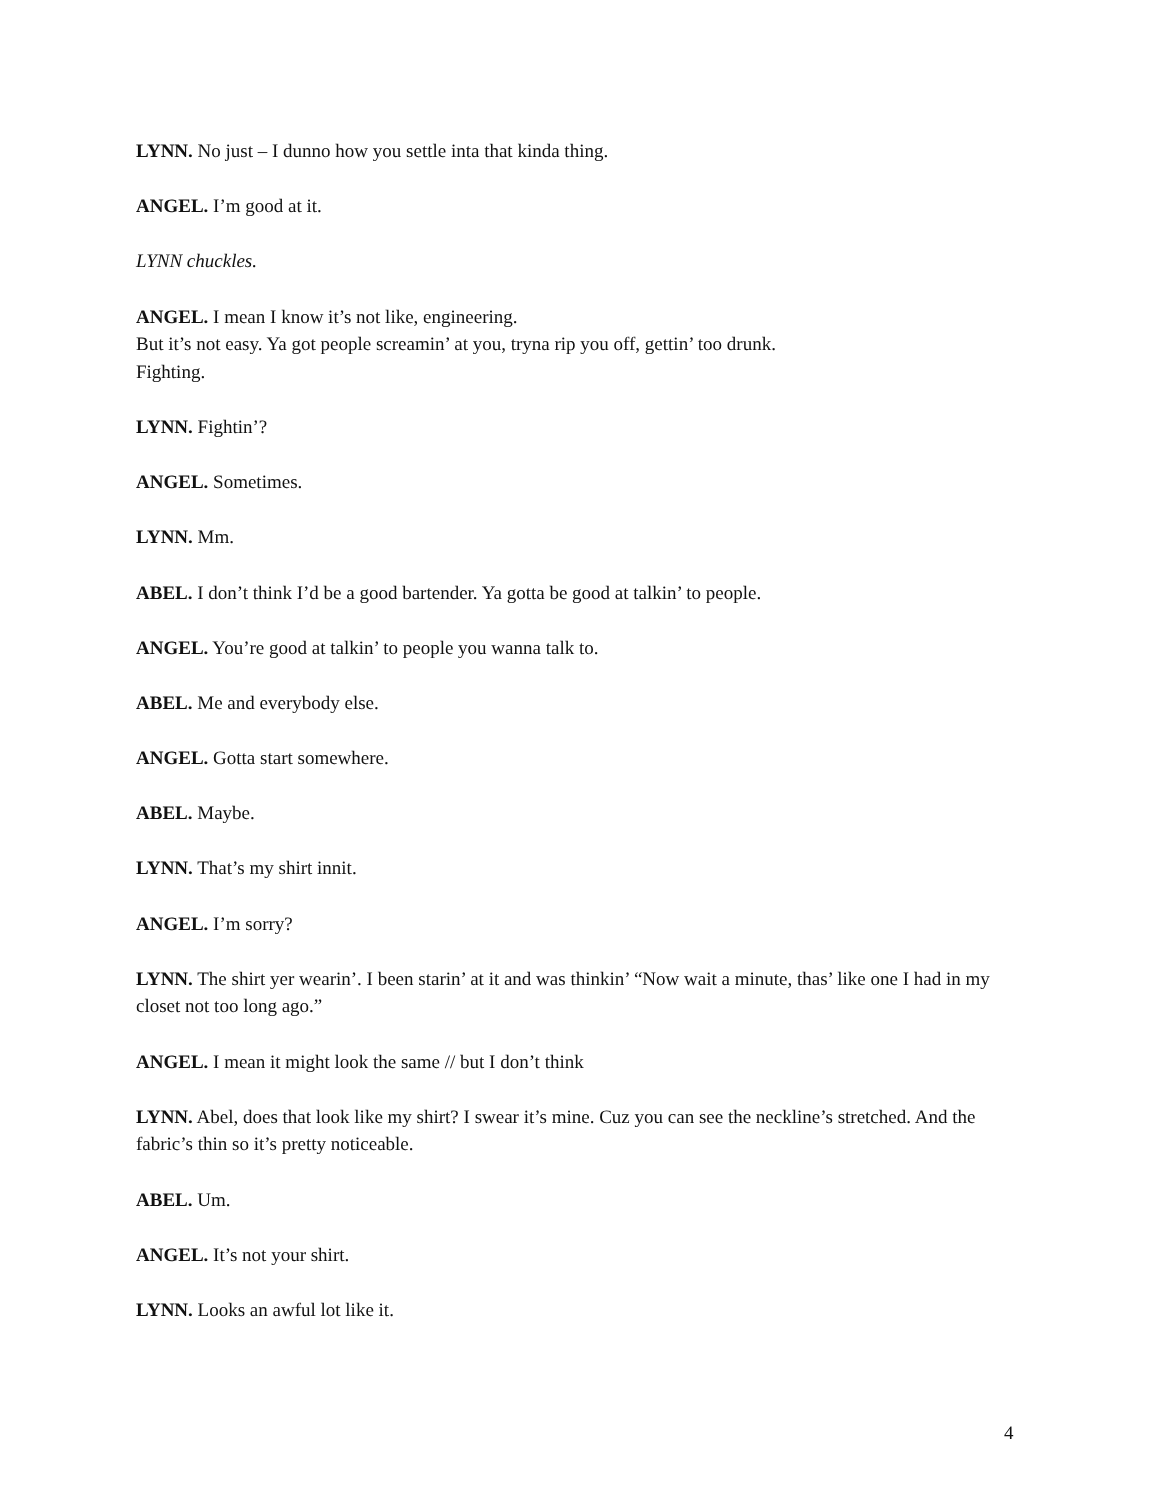LYNN. No just – I dunno how you settle inta that kinda thing.
ANGEL. I’m good at it.
LYNN chuckles.
ANGEL. I mean I know it’s not like, engineering.
But it’s not easy. Ya got people screamin’ at you, tryna rip you off, gettin’ too drunk.
Fighting.
LYNN. Fightin’?
ANGEL. Sometimes.
LYNN. Mm.
ABEL. I don’t think I’d be a good bartender. Ya gotta be good at talkin’ to people.
ANGEL. You’re good at talkin’ to people you wanna talk to.
ABEL. Me and everybody else.
ANGEL. Gotta start somewhere.
ABEL. Maybe.
LYNN. That’s my shirt innit.
ANGEL. I’m sorry?
LYNN. The shirt yer wearin’. I been starin’ at it and was thinkin’ “Now wait a minute, thas’ like one I had in my closet not too long ago.”
ANGEL. I mean it might look the same // but I don’t think
LYNN. Abel, does that look like my shirt? I swear it’s mine. Cuz you can see the neckline’s stretched. And the fabric’s thin so it’s pretty noticeable.
ABEL. Um.
ANGEL. It’s not your shirt.
LYNN. Looks an awful lot like it.
4